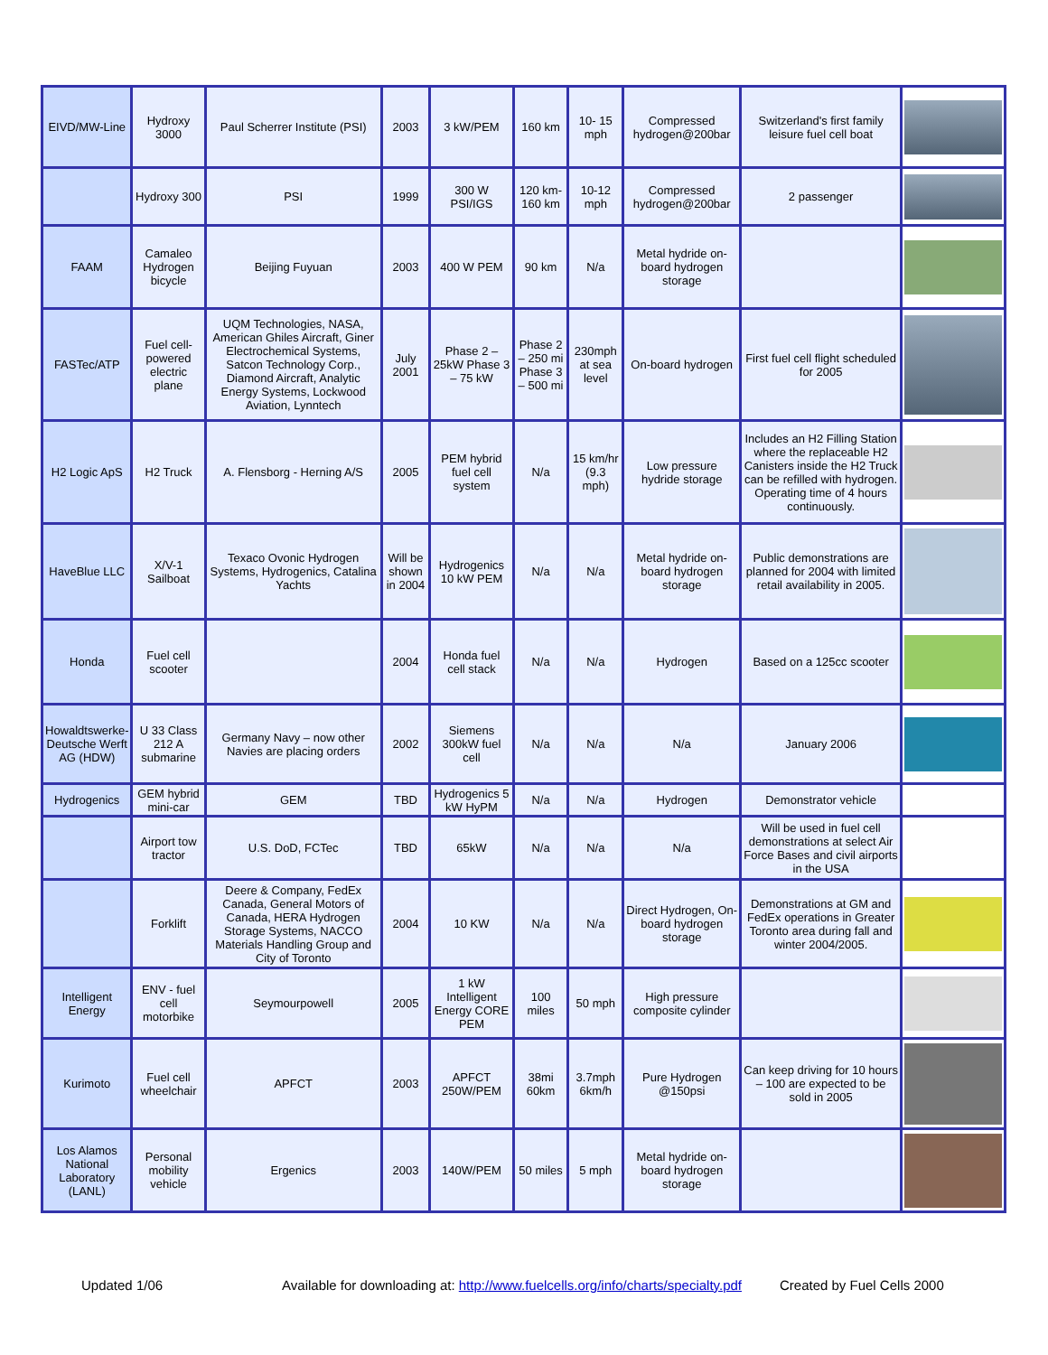| EIVD/MW-Line | Hydroxy 3000 | Paul Scherrer Institute (PSI) | 2003 | 3 kW/PEM | 160 km | 10- 15 mph | Compressed hydrogen@200bar | Switzerland's first family leisure fuel cell boat | |
| | Hydroxy 300 | PSI | 1999 | 300 W PSI/IGS | 120 km-160 km | 10-12 mph | Compressed hydrogen@200bar | 2 passenger | |
| FAAM | Camaleo Hydrogen bicycle | Beijing Fuyuan | 2003 | 400 W PEM | 90 km | N/a | Metal hydride on-board hydrogen storage | | |
| FASTec/ATP | Fuel cell-powered electric plane | UQM Technologies, NASA, American Ghiles Aircraft, Giner Electrochemical Systems, Satcon Technology Corp., Diamond Aircraft, Analytic Energy Systems, Lockwood Aviation, Lynntech | July 2001 | Phase 2 – 25kW Phase 3 – 75 kW | Phase 2 – 250 mi Phase 3 – 500 mi | 230mph at sea level | On-board hydrogen | First fuel cell flight scheduled for 2005 | |
| H2 Logic ApS | H2 Truck | A. Flensborg - Herning A/S | 2005 | PEM hybrid fuel cell system | N/a | 15 km/hr (9.3 mph) | Low pressure hydride storage | Includes an H2 Filling Station where the replaceable H2 Canisters inside the H2 Truck can be refilled with hydrogen. Operating time of 4 hours continuously. | |
| HaveBlue LLC | X/V-1 Sailboat | Texaco Ovonic Hydrogen Systems, Hydrogenics, Catalina Yachts | Will be shown in 2004 | Hydrogenics 10 kW PEM | N/a | N/a | Metal hydride on-board hydrogen storage | Public demonstrations are planned for 2004 with limited retail availability in 2005. | |
| Honda | Fuel cell scooter | | 2004 | Honda fuel cell stack | N/a | N/a | Hydrogen | Based on a 125cc scooter | |
| Howaldtswerke-Deutsche Werft AG (HDW) | U 33 Class 212 A submarine | Germany Navy – now other Navies are placing orders | 2002 | Siemens 300kW fuel cell | N/a | N/a | N/a | January 2006 | |
| Hydrogenics | GEM hybrid mini-car | GEM | TBD | Hydrogenics 5 kW HyPM | N/a | N/a | Hydrogen | Demonstrator vehicle | |
| | Airport tow tractor | U.S. DoD, FCTec | TBD | 65kW | N/a | N/a | N/a | Will be used in fuel cell demonstrations at select Air Force Bases and civil airports in the USA | |
| | Forklift | Deere & Company, FedEx Canada, General Motors of Canada, HERA Hydrogen Storage Systems, NACCO Materials Handling Group and City of Toronto | 2004 | 10 KW | N/a | N/a | Direct Hydrogen, On-board hydrogen storage | Demonstrations at GM and FedEx operations in Greater Toronto area during fall and winter 2004/2005. | |
| Intelligent Energy | ENV - fuel cell motorbike | Seymourpowell | 2005 | 1 kW Intelligent Energy CORE PEM | 100 miles | 50 mph | High pressure composite cylinder | | |
| Kurimoto | Fuel cell wheelchair | APFCT | 2003 | APFCT 250W/PEM | 38mi 60km | 3.7mph 6km/h | Pure Hydrogen @150psi | Can keep driving for 10 hours – 100 are expected to be sold in 2005 | |
| Los Alamos National Laboratory (LANL) | Personal mobility vehicle | Ergenics | 2003 | 140W/PEM | 50 miles | 5 mph | Metal hydride on-board hydrogen storage | | |
Updated 1/06 Available for downloading at: http://www.fuelcells.org/info/charts/specialty.pdf Created by Fuel Cells 2000